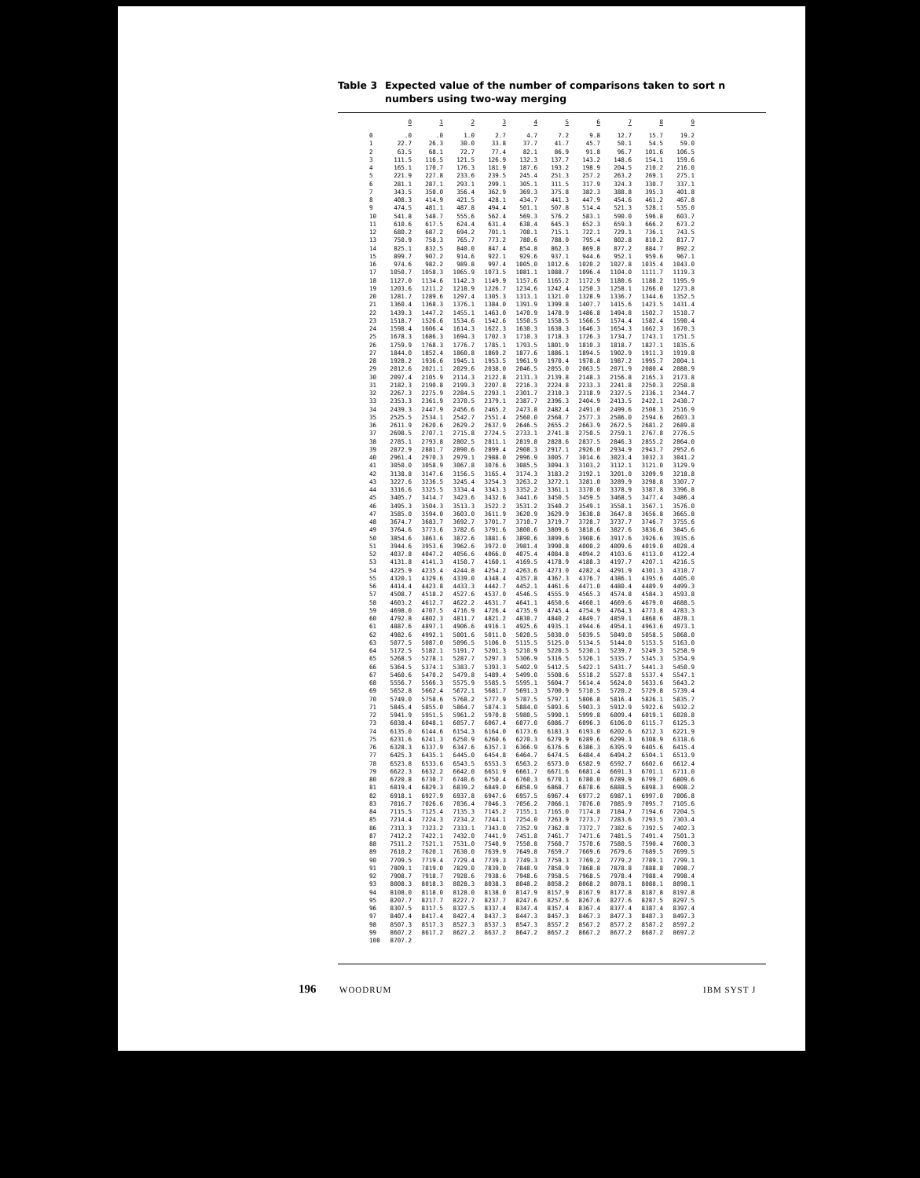Table 3 Expected value of the number of comparisons taken to sort n numbers using two-way merging
| | 0 | 1 | 2 | 3 | 4 | 5 | 6 | 7 | 8 | 9 |
| --- | --- | --- | --- | --- | --- | --- | --- | --- | --- | --- |
| 0 | .0 | .0 | 1.0 | 2.7 | 4.7 | 7.2 | 9.8 | 12.7 | 15.7 | 19.2 |
| 1 | 22.7 | 26.3 | 30.0 | 33.8 | 37.7 | 41.7 | 45.7 | 50.1 | 54.5 | 59.0 |
| 2 | 63.5 | 68.1 | 72.7 | 77.4 | 82.1 | 86.9 | 91.8 | 96.7 | 101.6 | 106.5 |
| 3 | 111.5 | 116.5 | 121.5 | 126.9 | 132.3 | 137.7 | 143.2 | 148.6 | 154.1 | 159.6 |
| 4 | 165.1 | 170.7 | 176.3 | 181.9 | 187.6 | 193.2 | 198.9 | 204.5 | 210.2 | 216.0 |
| 5 | 221.9 | 227.8 | 233.6 | 239.5 | 245.4 | 251.3 | 257.2 | 263.2 | 269.1 | 275.1 |
| 6 | 281.1 | 287.1 | 293.1 | 299.1 | 305.1 | 311.5 | 317.9 | 324.3 | 330.7 | 337.1 |
| 7 | 343.5 | 350.0 | 356.4 | 362.9 | 369.3 | 375.8 | 382.3 | 388.8 | 395.3 | 401.8 |
| 8 | 408.3 | 414.9 | 421.5 | 428.1 | 434.7 | 441.3 | 447.9 | 454.6 | 461.2 | 467.8 |
| 9 | 474.5 | 481.1 | 487.8 | 494.4 | 501.1 | 507.8 | 514.4 | 521.3 | 528.1 | 535.0 |
| 10 | 541.8 | 548.7 | 555.6 | 562.4 | 569.3 | 576.2 | 583.1 | 590.0 | 596.8 | 603.7 |
| 11 | 610.6 | 617.5 | 624.4 | 631.4 | 638.4 | 645.3 | 652.3 | 659.3 | 666.2 | 673.2 |
| 12 | 680.2 | 687.2 | 694.2 | 701.1 | 708.1 | 715.1 | 722.1 | 729.1 | 736.1 | 743.5 |
| 13 | 750.9 | 758.3 | 765.7 | 773.2 | 780.6 | 788.0 | 795.4 | 802.8 | 810.2 | 817.7 |
| 14 | 825.1 | 832.5 | 840.0 | 847.4 | 854.8 | 862.3 | 869.8 | 877.2 | 884.7 | 892.2 |
| 15 | 899.7 | 907.2 | 914.6 | 922.1 | 929.6 | 937.1 | 944.6 | 952.1 | 959.6 | 967.1 |
| 16 | 974.6 | 982.2 | 989.8 | 997.4 | 1005.0 | 1012.6 | 1020.2 | 1027.8 | 1035.4 | 1043.0 |
| 17 | 1050.7 | 1058.3 | 1065.9 | 1073.5 | 1081.1 | 1088.7 | 1096.4 | 1104.0 | 1111.7 | 1119.3 |
| 18 | 1127.0 | 1134.6 | 1142.3 | 1149.9 | 1157.6 | 1165.2 | 1172.9 | 1180.6 | 1188.2 | 1195.9 |
| 19 | 1203.6 | 1211.2 | 1218.9 | 1226.7 | 1234.6 | 1242.4 | 1250.3 | 1258.1 | 1266.0 | 1273.8 |
| 20 | 1281.7 | 1289.6 | 1297.4 | 1305.3 | 1313.1 | 1321.0 | 1328.9 | 1336.7 | 1344.6 | 1352.5 |
| 21 | 1360.4 | 1368.3 | 1376.1 | 1384.0 | 1391.9 | 1399.8 | 1407.7 | 1415.6 | 1423.5 | 1431.4 |
| 22 | 1439.3 | 1447.2 | 1455.1 | 1463.0 | 1470.9 | 1478.9 | 1486.8 | 1494.8 | 1502.7 | 1510.7 |
| 23 | 1518.7 | 1526.6 | 1534.6 | 1542.6 | 1550.5 | 1558.5 | 1566.5 | 1574.4 | 1582.4 | 1590.4 |
| 24 | 1598.4 | 1606.4 | 1614.3 | 1622.3 | 1630.3 | 1638.3 | 1646.3 | 1654.3 | 1662.3 | 1670.3 |
| 25 | 1678.3 | 1686.3 | 1694.3 | 1702.3 | 1710.3 | 1718.3 | 1726.3 | 1734.7 | 1743.1 | 1751.5 |
| 26 | 1759.9 | 1768.3 | 1776.7 | 1785.1 | 1793.5 | 1801.9 | 1810.3 | 1818.7 | 1827.1 | 1835.6 |
| 27 | 1844.0 | 1852.4 | 1860.8 | 1869.2 | 1877.6 | 1886.1 | 1894.5 | 1902.9 | 1911.3 | 1919.8 |
| 28 | 1928.2 | 1936.6 | 1945.1 | 1953.5 | 1961.9 | 1970.4 | 1978.8 | 1987.2 | 1995.7 | 2004.1 |
| 29 | 2012.6 | 2021.1 | 2029.6 | 2038.0 | 2046.5 | 2055.0 | 2063.5 | 2071.9 | 2080.4 | 2088.9 |
| 30 | 2097.4 | 2105.9 | 2114.3 | 2122.8 | 2131.3 | 2139.8 | 2148.3 | 2156.8 | 2165.3 | 2173.8 |
| 31 | 2182.3 | 2190.8 | 2199.3 | 2207.8 | 2216.3 | 2224.8 | 2233.3 | 2241.8 | 2250.3 | 2258.8 |
| 32 | 2267.3 | 2275.9 | 2284.5 | 2293.1 | 2301.7 | 2310.3 | 2318.9 | 2327.5 | 2336.1 | 2344.7 |
| 33 | 2353.3 | 2361.9 | 2370.5 | 2379.1 | 2387.7 | 2396.3 | 2404.9 | 2413.5 | 2422.1 | 2430.7 |
| 34 | 2439.3 | 2447.9 | 2456.6 | 2465.2 | 2473.8 | 2482.4 | 2491.0 | 2499.6 | 2508.3 | 2516.9 |
| 35 | 2525.5 | 2534.1 | 2542.7 | 2551.4 | 2560.0 | 2568.7 | 2577.3 | 2586.0 | 2594.6 | 2603.3 |
| 36 | 2611.9 | 2620.6 | 2629.2 | 2637.9 | 2646.5 | 2655.2 | 2663.9 | 2672.5 | 2681.2 | 2689.8 |
| 37 | 2698.5 | 2707.1 | 2715.8 | 2724.5 | 2733.1 | 2741.8 | 2750.5 | 2759.1 | 2767.8 | 2776.5 |
| 38 | 2785.1 | 2793.8 | 2802.5 | 2811.1 | 2819.8 | 2828.6 | 2837.5 | 2846.3 | 2855.2 | 2864.0 |
| 39 | 2872.9 | 2881.7 | 2890.6 | 2899.4 | 2908.3 | 2917.1 | 2926.0 | 2934.9 | 2943.7 | 2952.6 |
| 40 | 2961.4 | 2970.3 | 2979.1 | 2988.0 | 2996.9 | 3005.7 | 3014.6 | 3023.4 | 3032.3 | 3041.2 |
| 41 | 3050.0 | 3058.9 | 3067.8 | 3076.6 | 3085.5 | 3094.3 | 3103.2 | 3112.1 | 3121.0 | 3129.9 |
| 42 | 3138.8 | 3147.6 | 3156.5 | 3165.4 | 3174.3 | 3183.2 | 3192.1 | 3201.0 | 3209.9 | 3218.8 |
| 43 | 3227.6 | 3236.5 | 3245.4 | 3254.3 | 3263.2 | 3272.1 | 3281.0 | 3289.9 | 3298.8 | 3307.7 |
| 44 | 3316.6 | 3325.5 | 3334.4 | 3343.3 | 3352.2 | 3361.1 | 3370.0 | 3378.9 | 3387.8 | 3396.8 |
| 45 | 3405.7 | 3414.7 | 3423.6 | 3432.6 | 3441.6 | 3450.5 | 3459.5 | 3468.5 | 3477.4 | 3486.4 |
| 46 | 3495.3 | 3504.3 | 3513.3 | 3522.2 | 3531.2 | 3540.2 | 3549.1 | 3558.1 | 3567.1 | 3576.0 |
| 47 | 3585.0 | 3594.0 | 3603.0 | 3611.9 | 3620.9 | 3629.9 | 3638.8 | 3647.8 | 3656.8 | 3665.8 |
| 48 | 3674.7 | 3683.7 | 3692.7 | 3701.7 | 3710.7 | 3719.7 | 3728.7 | 3737.7 | 3746.7 | 3755.6 |
| 49 | 3764.6 | 3773.6 | 3782.6 | 3791.6 | 3800.6 | 3809.6 | 3818.6 | 3827.6 | 3836.6 | 3845.6 |
| 50 | 3854.6 | 3863.6 | 3872.6 | 3881.6 | 3890.6 | 3899.6 | 3908.6 | 3917.6 | 3926.6 | 3935.6 |
| 51 | 3944.6 | 3953.6 | 3962.6 | 3972.0 | 3981.4 | 3990.8 | 4000.2 | 4009.6 | 4019.0 | 4028.4 |
| 52 | 4037.8 | 4047.2 | 4056.6 | 4066.0 | 4075.4 | 4084.8 | 4094.2 | 4103.6 | 4113.0 | 4122.4 |
| 53 | 4131.8 | 4141.3 | 4150.7 | 4160.1 | 4169.5 | 4178.9 | 4188.3 | 4197.7 | 4207.1 | 4216.5 |
| 54 | 4225.9 | 4235.4 | 4244.8 | 4254.2 | 4263.6 | 4273.0 | 4282.4 | 4291.9 | 4301.3 | 4310.7 |
| 55 | 4320.1 | 4329.6 | 4339.0 | 4348.4 | 4357.8 | 4367.3 | 4376.7 | 4386.1 | 4395.6 | 4405.0 |
| 56 | 4414.4 | 4423.8 | 4433.3 | 4442.7 | 4452.1 | 4461.6 | 4471.0 | 4480.4 | 4489.9 | 4499.3 |
| 57 | 4508.7 | 4518.2 | 4527.6 | 4537.0 | 4546.5 | 4555.9 | 4565.3 | 4574.8 | 4584.3 | 4593.8 |
| 58 | 4603.2 | 4612.7 | 4622.2 | 4631.7 | 4641.1 | 4650.6 | 4660.1 | 4669.6 | 4679.0 | 4688.5 |
| 59 | 4698.0 | 4707.5 | 4716.9 | 4726.4 | 4735.9 | 4745.4 | 4754.9 | 4764.3 | 4773.8 | 4783.3 |
| 60 | 4792.8 | 4802.3 | 4811.7 | 4821.2 | 4830.7 | 4840.2 | 4849.7 | 4859.1 | 4868.6 | 4878.1 |
| 61 | 4887.6 | 4897.1 | 4906.6 | 4916.1 | 4925.6 | 4935.1 | 4944.6 | 4954.1 | 4963.6 | 4973.1 |
| 62 | 4982.6 | 4992.1 | 5001.6 | 5011.0 | 5020.5 | 5030.0 | 5039.5 | 5049.0 | 5058.5 | 5068.0 |
| 63 | 5077.5 | 5087.0 | 5096.5 | 5106.0 | 5115.5 | 5125.0 | 5134.5 | 5144.0 | 5153.5 | 5163.0 |
| 64 | 5172.5 | 5182.1 | 5191.7 | 5201.3 | 5210.9 | 5220.5 | 5230.1 | 5239.7 | 5249.3 | 5258.9 |
| 65 | 5268.5 | 5278.1 | 5287.7 | 5297.3 | 5306.9 | 5316.5 | 5326.1 | 5335.7 | 5345.3 | 5354.9 |
| 66 | 5364.5 | 5374.1 | 5383.7 | 5393.3 | 5402.9 | 5412.5 | 5422.1 | 5431.7 | 5441.3 | 5450.9 |
| 67 | 5460.6 | 5470.2 | 5479.8 | 5489.4 | 5499.0 | 5508.6 | 5518.2 | 5527.8 | 5537.4 | 5547.1 |
| 68 | 5556.7 | 5566.3 | 5575.9 | 5585.5 | 5595.1 | 5604.7 | 5614.4 | 5624.0 | 5633.6 | 5643.2 |
| 69 | 5652.8 | 5662.4 | 5672.1 | 5681.7 | 5691.3 | 5700.9 | 5710.5 | 5720.2 | 5729.8 | 5739.4 |
| 70 | 5749.0 | 5758.6 | 5768.2 | 5777.9 | 5787.5 | 5797.1 | 5806.8 | 5816.4 | 5826.1 | 5835.7 |
| 71 | 5845.4 | 5855.0 | 5864.7 | 5874.3 | 5884.0 | 5893.6 | 5903.3 | 5912.9 | 5922.6 | 5932.2 |
| 72 | 5941.9 | 5951.5 | 5961.2 | 5970.8 | 5980.5 | 5990.1 | 5999.8 | 6009.4 | 6019.1 | 6028.8 |
| 73 | 6038.4 | 6048.1 | 6057.7 | 6067.4 | 6077.0 | 6086.7 | 6096.3 | 6106.0 | 6115.7 | 6125.3 |
| 74 | 6135.0 | 6144.6 | 6154.3 | 6164.0 | 6173.6 | 6183.3 | 6193.0 | 6202.6 | 6212.3 | 6221.9 |
| 75 | 6231.6 | 6241.3 | 6250.9 | 6260.6 | 6270.3 | 6279.9 | 6289.6 | 6299.3 | 6308.9 | 6318.6 |
| 76 | 6328.3 | 6337.9 | 6347.6 | 6357.3 | 6366.9 | 6376.6 | 6386.3 | 6395.9 | 6405.6 | 6415.4 |
| 77 | 6425.3 | 6435.1 | 6445.0 | 6454.8 | 6464.7 | 6474.5 | 6484.4 | 6494.2 | 6504.1 | 6513.9 |
| 78 | 6523.8 | 6533.6 | 6543.5 | 6553.3 | 6563.2 | 6573.0 | 6582.9 | 6592.7 | 6602.6 | 6612.4 |
| 79 | 6622.3 | 6632.2 | 6642.0 | 6651.9 | 6661.7 | 6671.6 | 6681.4 | 6691.3 | 6701.1 | 6711.0 |
| 80 | 6720.8 | 6730.7 | 6740.6 | 6750.4 | 6760.3 | 6770.1 | 6780.0 | 6789.9 | 6799.7 | 6809.6 |
| 81 | 6819.4 | 6829.3 | 6839.2 | 6849.0 | 6858.9 | 6868.7 | 6878.6 | 6888.5 | 6898.3 | 6908.2 |
| 82 | 6918.1 | 6927.9 | 6937.8 | 6947.6 | 6957.5 | 6967.4 | 6977.2 | 6987.1 | 6997.0 | 7006.8 |
| 83 | 7016.7 | 7026.6 | 7036.4 | 7046.3 | 7056.2 | 7066.1 | 7076.0 | 7085.9 | 7095.7 | 7105.6 |
| 84 | 7115.5 | 7125.4 | 7135.3 | 7145.2 | 7155.1 | 7165.0 | 7174.8 | 7184.7 | 7194.6 | 7204.5 |
| 85 | 7214.4 | 7224.3 | 7234.2 | 7244.1 | 7254.0 | 7263.9 | 7273.7 | 7283.6 | 7293.5 | 7303.4 |
| 86 | 7313.3 | 7323.2 | 7333.1 | 7343.0 | 7352.9 | 7362.8 | 7372.7 | 7382.6 | 7392.5 | 7402.3 |
| 87 | 7412.2 | 7422.1 | 7432.0 | 7441.9 | 7451.8 | 7461.7 | 7471.6 | 7481.5 | 7491.4 | 7501.3 |
| 88 | 7511.2 | 7521.1 | 7531.0 | 7540.9 | 7550.8 | 7560.7 | 7570.6 | 7580.5 | 7590.4 | 7600.3 |
| 89 | 7610.2 | 7620.1 | 7630.0 | 7639.9 | 7649.8 | 7659.7 | 7669.6 | 7679.6 | 7689.5 | 7699.5 |
| 90 | 7709.5 | 7719.4 | 7729.4 | 7739.3 | 7749.3 | 7759.3 | 7769.2 | 7779.2 | 7789.1 | 7799.1 |
| 91 | 7809.1 | 7819.0 | 7829.0 | 7839.0 | 7848.9 | 7858.9 | 7868.8 | 7878.8 | 7888.8 | 7898.7 |
| 92 | 7908.7 | 7918.7 | 7928.6 | 7938.6 | 7948.6 | 7958.5 | 7968.5 | 7978.4 | 7988.4 | 7998.4 |
| 93 | 8008.3 | 8018.3 | 8028.3 | 8038.3 | 8048.2 | 8058.2 | 8068.2 | 8078.1 | 8088.1 | 8098.1 |
| 94 | 8108.0 | 8118.0 | 8128.0 | 8138.0 | 8147.9 | 8157.9 | 8167.9 | 8177.8 | 8187.8 | 8197.8 |
| 95 | 8207.7 | 8217.7 | 8227.7 | 8237.7 | 8247.6 | 8257.6 | 8267.6 | 8277.6 | 8287.5 | 8297.5 |
| 96 | 8307.5 | 8317.5 | 8327.5 | 8337.4 | 8347.4 | 8357.4 | 8367.4 | 8377.4 | 8387.4 | 8397.4 |
| 97 | 8407.4 | 8417.4 | 8427.4 | 8437.3 | 8447.3 | 8457.3 | 8467.3 | 8477.3 | 8487.3 | 8497.3 |
| 98 | 8507.3 | 8517.3 | 8527.3 | 8537.3 | 8547.3 | 8557.2 | 8567.2 | 8577.2 | 8587.2 | 8597.2 |
| 99 | 8607.2 | 8617.2 | 8627.2 | 8637.2 | 8647.2 | 8657.2 | 8667.2 | 8677.2 | 8687.2 | 8697.2 |
| 100 | 8707.2 | | | | | | | | | |
196 WOODRUM IBM SYST J